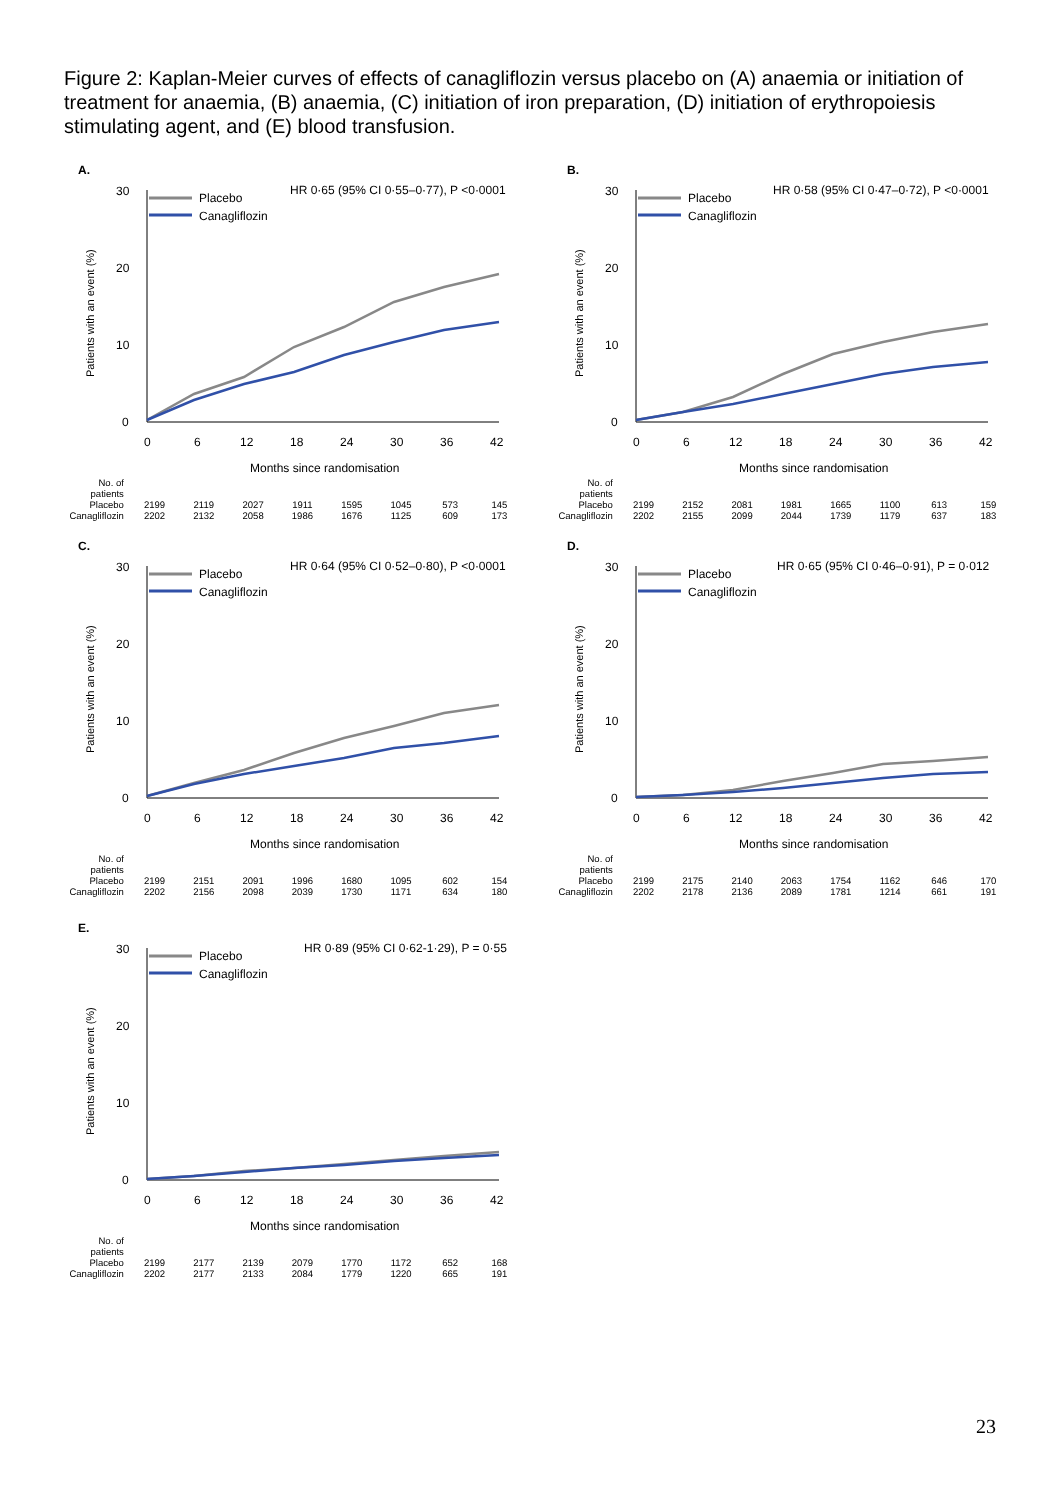Figure 2: Kaplan-Meier curves of effects of canagliflozin versus placebo on (A) anaemia or initiation of treatment for anaemia, (B) anaemia, (C) initiation of iron preparation, (D) initiation of erythropoiesis stimulating agent, and (E) blood transfusion.
A.
30
20
10
0
0
6
12
18
24
30
36
42
Months since randomisation
Patients with an event (%)
Placebo
Canagliflozin
HR 0·65 (95% CI 0·55–0·77), P <0·0001
| No. of patients | | | | | | | | |
| Placebo | 2199 | 2119 | 2027 | 1911 | 1595 | 1045 | 573 | 145 |
| Canagliflozin | 2202 | 2132 | 2058 | 1986 | 1676 | 1125 | 609 | 173 |
B.
30
20
10
0
0
6
12
18
24
30
36
42
Months since randomisation
Patients with an event (%)
Placebo
Canagliflozin
HR 0·58 (95% CI 0·47–0·72), P <0·0001
| No. of patients | | | | | | | | |
| Placebo | 2199 | 2152 | 2081 | 1981 | 1665 | 1100 | 613 | 159 |
| Canagliflozin | 2202 | 2155 | 2099 | 2044 | 1739 | 1179 | 637 | 183 |
C.
30
20
10
0
0
6
12
18
24
30
36
42
Months since randomisation
Patients with an event (%)
Placebo
Canagliflozin
HR 0·64 (95% CI 0·52–0·80), P <0·0001
| No. of patients | | | | | | | | |
| Placebo | 2199 | 2151 | 2091 | 1996 | 1680 | 1095 | 602 | 154 |
| Canagliflozin | 2202 | 2156 | 2098 | 2039 | 1730 | 1171 | 634 | 180 |
D.
30
20
10
0
0
6
12
18
24
30
36
42
Months since randomisation
Patients with an event (%)
Placebo
Canagliflozin
HR 0·65 (95% CI 0·46–0·91), P = 0·012
| No. of patients | | | | | | | | |
| Placebo | 2199 | 2175 | 2140 | 2063 | 1754 | 1162 | 646 | 170 |
| Canagliflozin | 2202 | 2178 | 2136 | 2089 | 1781 | 1214 | 661 | 191 |
E.
30
20
10
0
0
6
12
18
24
30
36
42
Months since randomisation
Patients with an event (%)
Placebo
Canagliflozin
HR 0·89 (95% CI 0·62-1·29), P = 0·55
| No. of patients | | | | | | | | |
| Placebo | 2199 | 2177 | 2139 | 2079 | 1770 | 1172 | 652 | 168 |
| Canagliflozin | 2202 | 2177 | 2133 | 2084 | 1779 | 1220 | 665 | 191 |
23